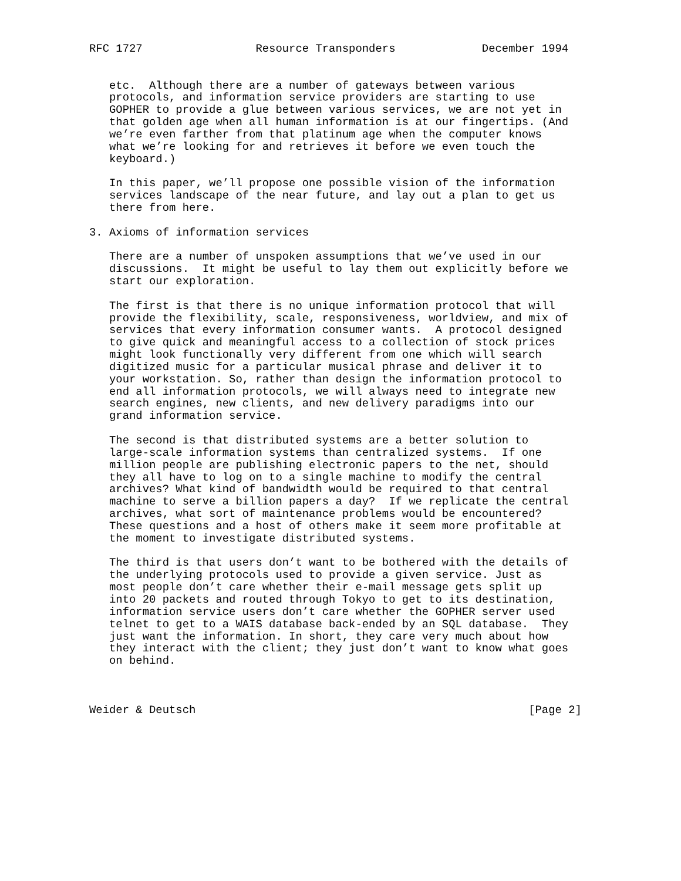RFC 1727                 Resource Transponders             December 1994


   etc.  Although there are a number of gateways between various
   protocols, and information service providers are starting to use
   GOPHER to provide a glue between various services, we are not yet in
   that golden age when all human information is at our fingertips. (And
   we’re even farther from that platinum age when the computer knows
   what we’re looking for and retrieves it before we even touch the
   keyboard.)

   In this paper, we’ll propose one possible vision of the information
   services landscape of the near future, and lay out a plan to get us
   there from here.

3. Axioms of information services

   There are a number of unspoken assumptions that we’ve used in our
   discussions.  It might be useful to lay them out explicitly before we
   start our exploration.

   The first is that there is no unique information protocol that will
   provide the flexibility, scale, responsiveness, worldview, and mix of
   services that every information consumer wants.  A protocol designed
   to give quick and meaningful access to a collection of stock prices
   might look functionally very different from one which will search
   digitized music for a particular musical phrase and deliver it to
   your workstation. So, rather than design the information protocol to
   end all information protocols, we will always need to integrate new
   search engines, new clients, and new delivery paradigms into our
   grand information service.

   The second is that distributed systems are a better solution to
   large-scale information systems than centralized systems.  If one
   million people are publishing electronic papers to the net, should
   they all have to log on to a single machine to modify the central
   archives? What kind of bandwidth would be required to that central
   machine to serve a billion papers a day?  If we replicate the central
   archives, what sort of maintenance problems would be encountered?
   These questions and a host of others make it seem more profitable at
   the moment to investigate distributed systems.

   The third is that users don’t want to be bothered with the details of
   the underlying protocols used to provide a given service. Just as
   most people don’t care whether their e-mail message gets split up
   into 20 packets and routed through Tokyo to get to its destination,
   information service users don’t care whether the GOPHER server used
   telnet to get to a WAIS database back-ended by an SQL database.  They
   just want the information. In short, they care very much about how
   they interact with the client; they just don’t want to know what goes
   on behind.



Weider & Deutsch                                                  [Page 2]